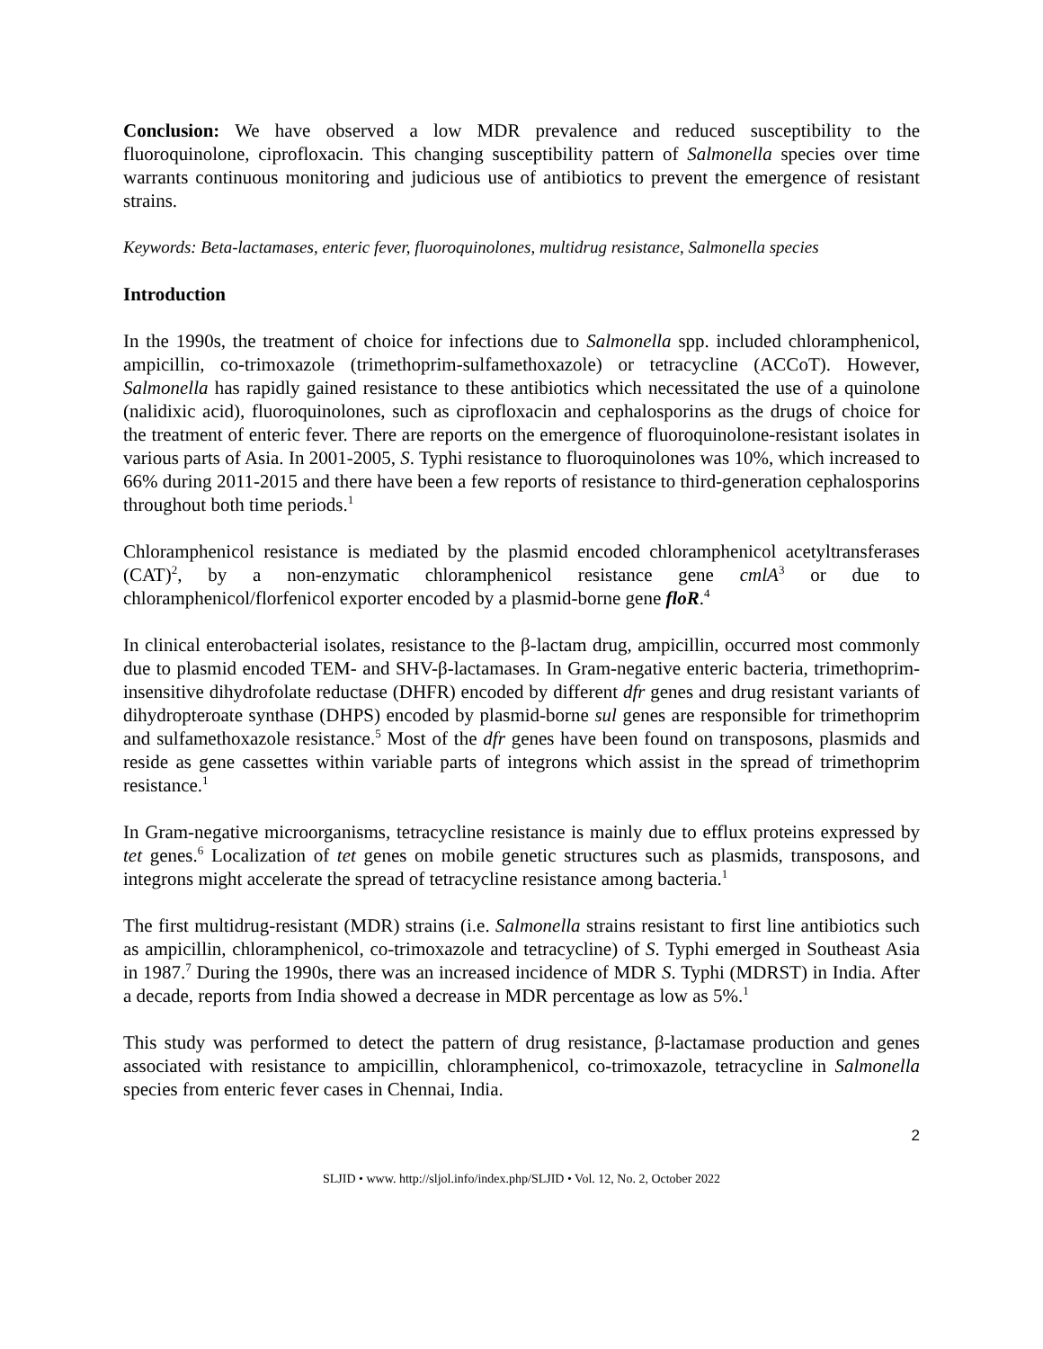Conclusion: We have observed a low MDR prevalence and reduced susceptibility to the fluoroquinolone, ciprofloxacin. This changing susceptibility pattern of Salmonella species over time warrants continuous monitoring and judicious use of antibiotics to prevent the emergence of resistant strains.
Keywords: Beta-lactamases, enteric fever, fluoroquinolones, multidrug resistance, Salmonella species
Introduction
In the 1990s, the treatment of choice for infections due to Salmonella spp. included chloramphenicol, ampicillin, co-trimoxazole (trimethoprim-sulfamethoxazole) or tetracycline (ACCoT). However, Salmonella has rapidly gained resistance to these antibiotics which necessitated the use of a quinolone (nalidixic acid), fluoroquinolones, such as ciprofloxacin and cephalosporins as the drugs of choice for the treatment of enteric fever. There are reports on the emergence of fluoroquinolone-resistant isolates in various parts of Asia. In 2001-2005, S. Typhi resistance to fluoroquinolones was 10%, which increased to 66% during 2011-2015 and there have been a few reports of resistance to third-generation cephalosporins throughout both time periods.<sup>1</sup>
Chloramphenicol resistance is mediated by the plasmid encoded chloramphenicol acetyltransferases (CAT)<sup>2</sup>, by a non-enzymatic chloramphenicol resistance gene cmlA<sup>3</sup> or due to chloramphenicol/florfenicol exporter encoded by a plasmid-borne gene floR.<sup>4</sup>
In clinical enterobacterial isolates, resistance to the β-lactam drug, ampicillin, occurred most commonly due to plasmid encoded TEM- and SHV-β-lactamases. In Gram-negative enteric bacteria, trimethoprim-insensitive dihydrofolate reductase (DHFR) encoded by different dfr genes and drug resistant variants of dihydropteroate synthase (DHPS) encoded by plasmid-borne sul genes are responsible for trimethoprim and sulfamethoxazole resistance.<sup>5</sup> Most of the dfr genes have been found on transposons, plasmids and reside as gene cassettes within variable parts of integrons which assist in the spread of trimethoprim resistance.<sup>1</sup>
In Gram-negative microorganisms, tetracycline resistance is mainly due to efflux proteins expressed by tet genes.<sup>6</sup> Localization of tet genes on mobile genetic structures such as plasmids, transposons, and integrons might accelerate the spread of tetracycline resistance among bacteria.<sup>1</sup>
The first multidrug-resistant (MDR) strains (i.e. Salmonella strains resistant to first line antibiotics such as ampicillin, chloramphenicol, co-trimoxazole and tetracycline) of S. Typhi emerged in Southeast Asia in 1987.<sup>7</sup> During the 1990s, there was an increased incidence of MDR S. Typhi (MDRST) in India. After a decade, reports from India showed a decrease in MDR percentage as low as 5%.<sup>1</sup>
This study was performed to detect the pattern of drug resistance, β-lactamase production and genes associated with resistance to ampicillin, chloramphenicol, co-trimoxazole, tetracycline in Salmonella species from enteric fever cases in Chennai, India.
2
SLJID • www. http://sljol.info/index.php/SLJID • Vol. 12, No. 2, October 2022